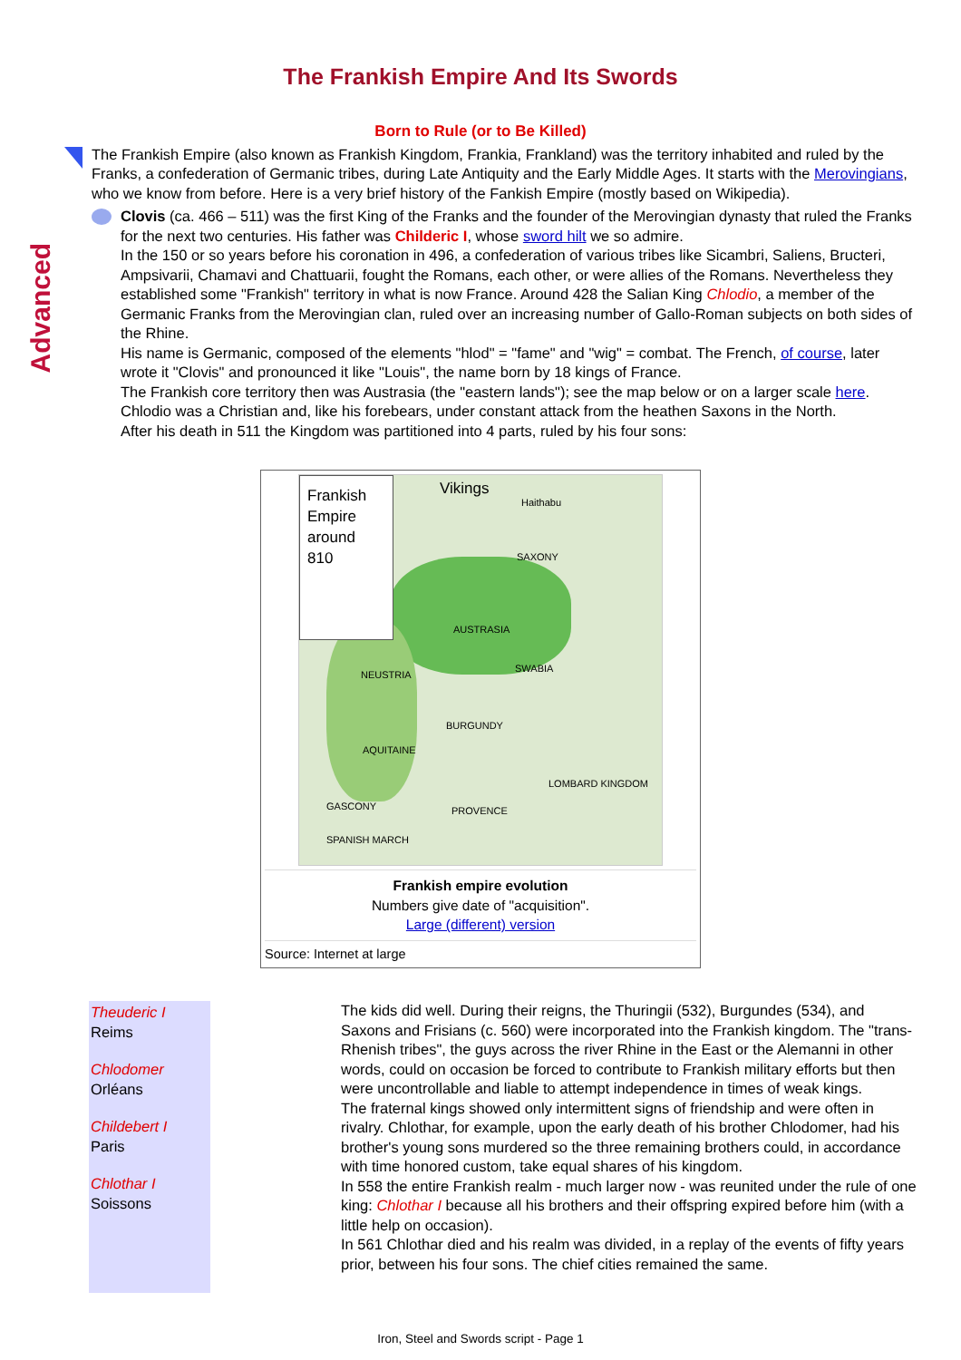The Frankish Empire And Its Swords
Advanced
Born to Rule (or to Be Killed)
The Frankish Empire (also known as Frankish Kingdom, Frankia, Frankland) was the territory inhabited and ruled by the Franks, a confederation of Germanic tribes, during Late Antiquity and the Early Middle Ages. It starts with the Merovingians, who we know from before. Here is a very brief history of the Fankish Empire (mostly based on Wikipedia).
Clovis (ca. 466 – 511) was the first King of the Franks and the founder of the Merovingian dynasty that ruled the Franks for the next two centuries. His father was Childeric I, whose sword hilt we so admire.
In the 150 or so years before his coronation in 496, a confederation of various tribes like Sicambri, Saliens, Bructeri, Ampsivarii, Chamavi and Chattuarii, fought the Romans, each other, or were allies of the Romans. Nevertheless they established some "Frankish" territory in what is now France. Around 428 the Salian King Chlodio, a member of the Germanic Franks from the Merovingian clan, ruled over an increasing number of Gallo-Roman subjects on both sides of the Rhine.
His name is Germanic, composed of the elements "hlod" = "fame" and "wig" = combat. The French, of course, later wrote it "Clovis" and pronounced it like "Louis", the name born by 18 kings of France.
The Frankish core territory then was Austrasia (the "eastern lands"); see the map below or on a larger scale here.
Chlodio was a Christian and, like his forebears, under constant attack from the heathen Saxons in the North.
After his death in 511 the Kingdom was partitioned into 4 parts, ruled by his four sons:
Frankish
Empire
around
810
Vikings
Haithabu
SAXONY
AUSTRASIA
NEUSTRIA
SWABIA
BURGUNDY
AQUITAINE
GASCONY PROVENCE
LOMBARD KINGDOM
SPANISH MARCH
Frankish empire evolution
Numbers give date of "acquisition".
Large (different) version
Source: Internet at large
Theuderic I
Reims
Chlodomer
Orléans
Childebert I
Paris
Chlothar I
Soissons
The kids did well. During their reigns, the Thuringii (532), Burgundes (534), and Saxons and Frisians (c. 560) were incorporated into the Frankish kingdom. The "trans-Rhenish tribes", the guys across the river Rhine in the East or the Alemanni in other words, could on occasion be forced to contribute to Frankish military efforts but then were uncontrollable and liable to attempt independence in times of weak kings.
The fraternal kings showed only intermittent signs of friendship and were often in rivalry. Chlothar, for example, upon the early death of his brother Chlodomer, had his brother's young sons murdered so the three remaining brothers could, in accordance with time honored custom, take equal shares of his kingdom.
In 558 the entire Frankish realm - much larger now - was reunited under the rule of one king: Chlothar I because all his brothers and their offspring expired before him (with a little help on occasion).
In 561 Chlothar died and his realm was divided, in a replay of the events of fifty years prior, between his four sons. The chief cities remained the same.
Iron, Steel and Swords script - Page 1